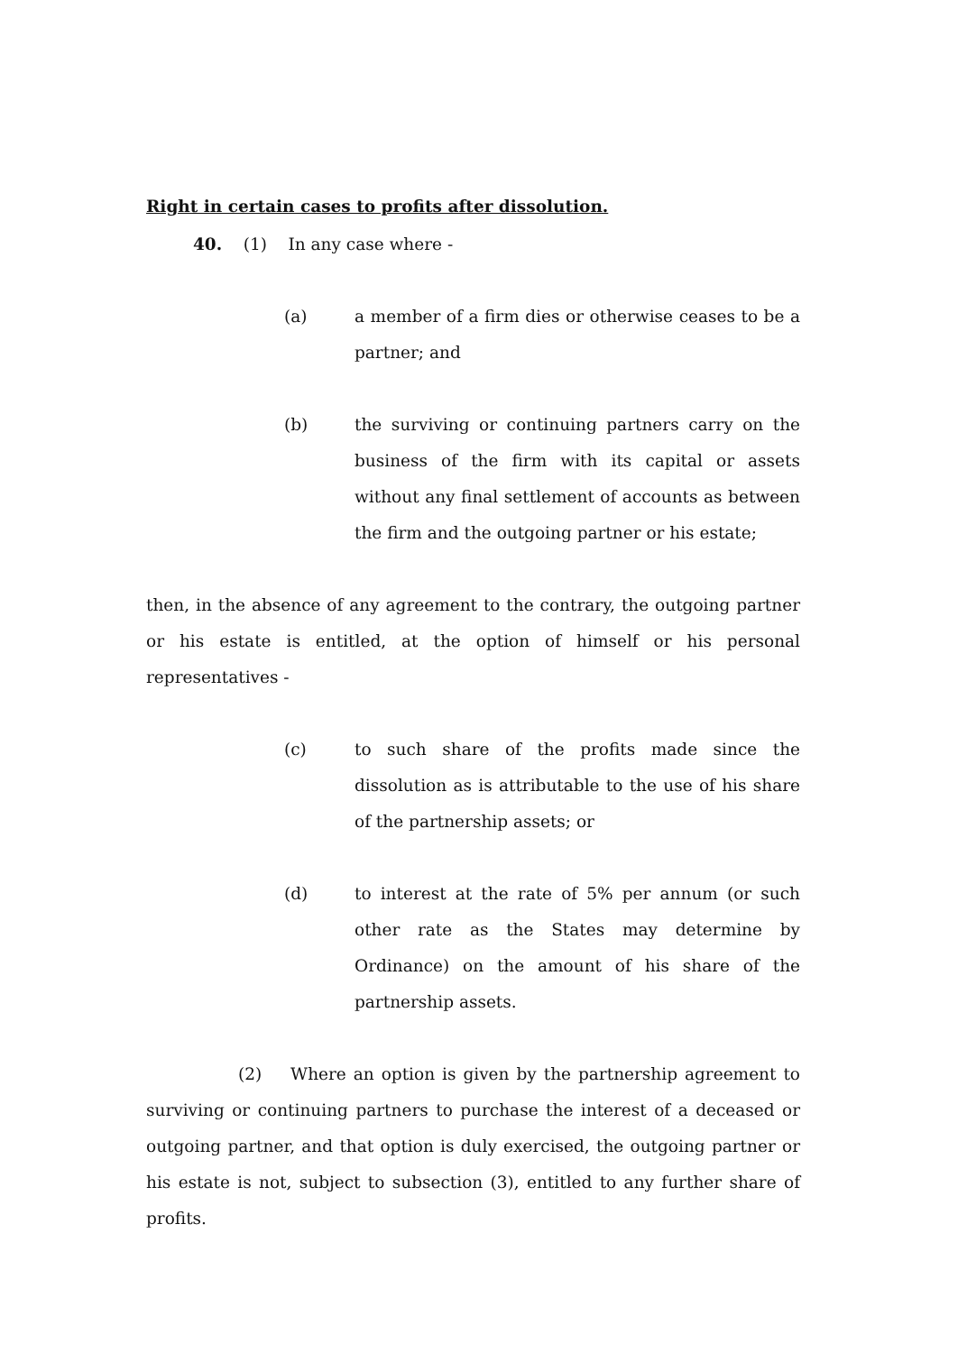Right in certain cases to profits after dissolution.
40. (1) In any case where -
(a) a member of a firm dies or otherwise ceases to be a partner; and
(b) the surviving or continuing partners carry on the business of the firm with its capital or assets without any final settlement of accounts as between the firm and the outgoing partner or his estate;
then, in the absence of any agreement to the contrary, the outgoing partner or his estate is entitled, at the option of himself or his personal representatives -
(c) to such share of the profits made since the dissolution as is attributable to the use of his share of the partnership assets; or
(d) to interest at the rate of 5% per annum (or such other rate as the States may determine by Ordinance) on the amount of his share of the partnership assets.
(2) Where an option is given by the partnership agreement to surviving or continuing partners to purchase the interest of a deceased or outgoing partner, and that option is duly exercised, the outgoing partner or his estate is not, subject to subsection (3), entitled to any further share of profits.